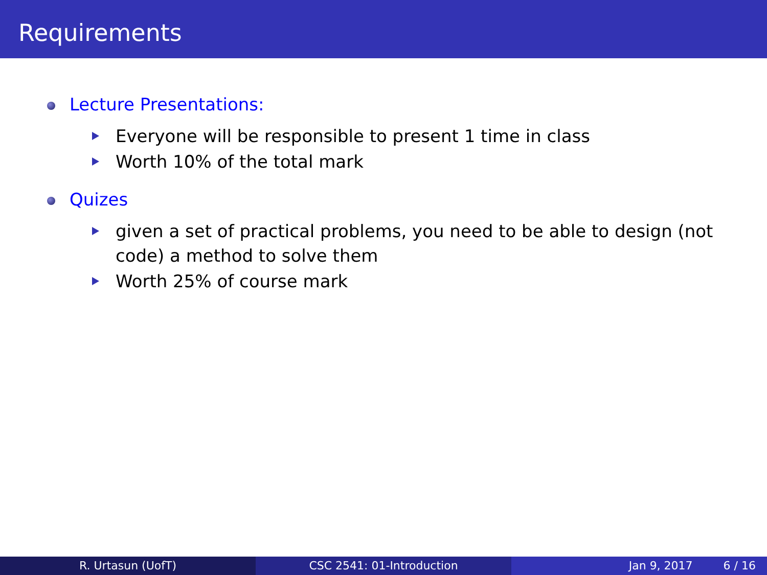Requirements
Lecture Presentations:
Everyone will be responsible to present 1 time in class
Worth 10% of the total mark
Quizes
given a set of practical problems, you need to be able to design (not code) a method to solve them
Worth 25% of course mark
R. Urtasun (UofT) CSC 2541: 01-Introduction Jan 9, 2017 6 / 16